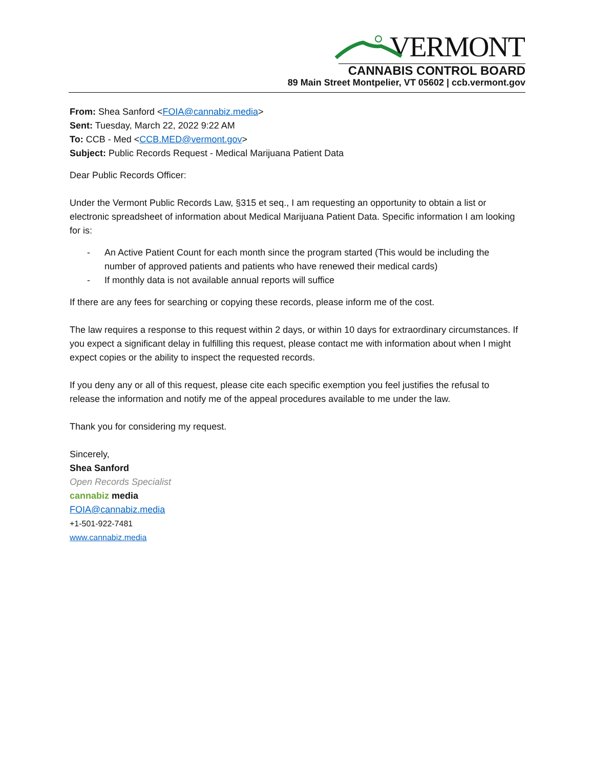VERMONT
CANNABIS CONTROL BOARD
89 Main Street Montpelier, VT 05602 | ccb.vermont.gov
From: Shea Sanford <FOIA@cannabiz.media>
Sent: Tuesday, March 22, 2022 9:22 AM
To: CCB - Med <CCB.MED@vermont.gov>
Subject: Public Records Request - Medical Marijuana Patient Data
Dear Public Records Officer:
Under the Vermont Public Records Law, §315 et seq., I am requesting an opportunity to obtain a list or electronic spreadsheet of information about Medical Marijuana Patient Data. Specific information I am looking for is:
- An Active Patient Count for each month since the program started (This would be including the number of approved patients and patients who have renewed their medical cards)
- If monthly data is not available annual reports will suffice
If there are any fees for searching or copying these records, please inform me of the cost.
The law requires a response to this request within 2 days, or within 10 days for extraordinary circumstances. If you expect a significant delay in fulfilling this request, please contact me with information about when I might expect copies or the ability to inspect the requested records.
If you deny any or all of this request, please cite each specific exemption you feel justifies the refusal to release the information and notify me of the appeal procedures available to me under the law.
Thank you for considering my request.
Sincerely,
Shea Sanford
Open Records Specialist
cannabiz media
FOIA@cannabiz.media
+1-501-922-7481
www.cannabiz.media